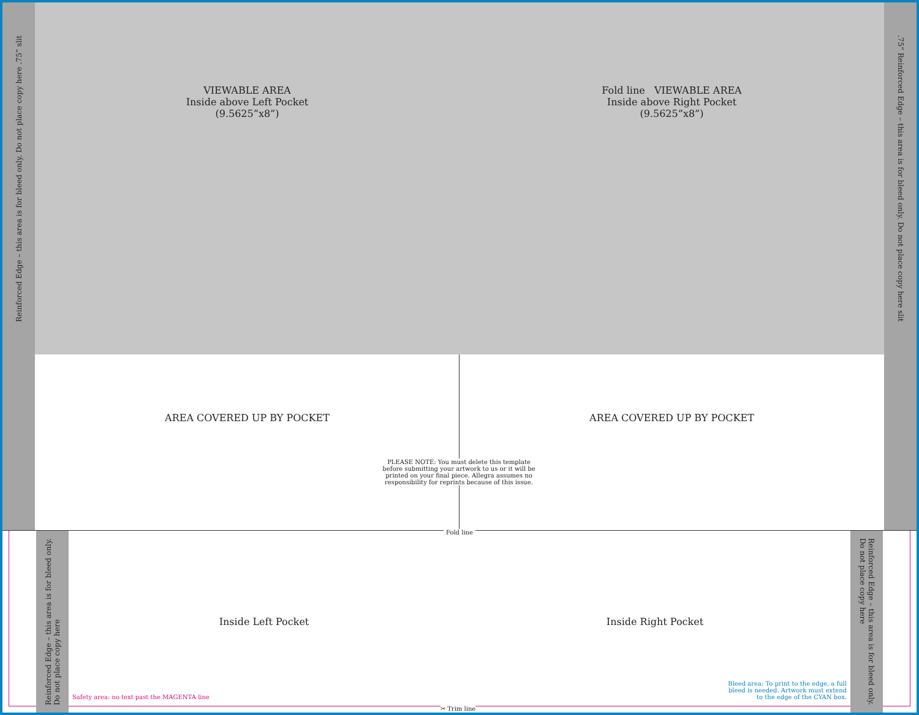Reinforced Edge – this area is for bleed only. Do not place copy here .75” slit
VIEWABLE AREA
Inside above Left Pocket
(9.5625”x8”)
Fold line VIEWABLE AREA
Inside above Right Pocket
(9.5625”x8”)
.75” Reinforced Edge – this area is for bleed only. Do not place copy here slit
AREA COVERED UP BY POCKET
AREA COVERED UP BY POCKET
Reinforced Edge – this area is for bleed only.
Do not place copy here
Inside Left Pocket
Safety area: no text past the MAGENTA line
Inside Right Pocket
Bleed area: To print to the edge, a full
bleed is needed. Artwork must extend
to the edge of the CYAN box.
Reinforced Edge – this area is for bleed only.
Do not place copy here
PLEASE NOTE: You must delete this template before submitting your artwork to us or it will be printed on your final piece. Allegra assumes no responsibility for reprints because of this issue.
Fold line
✂ Trim line